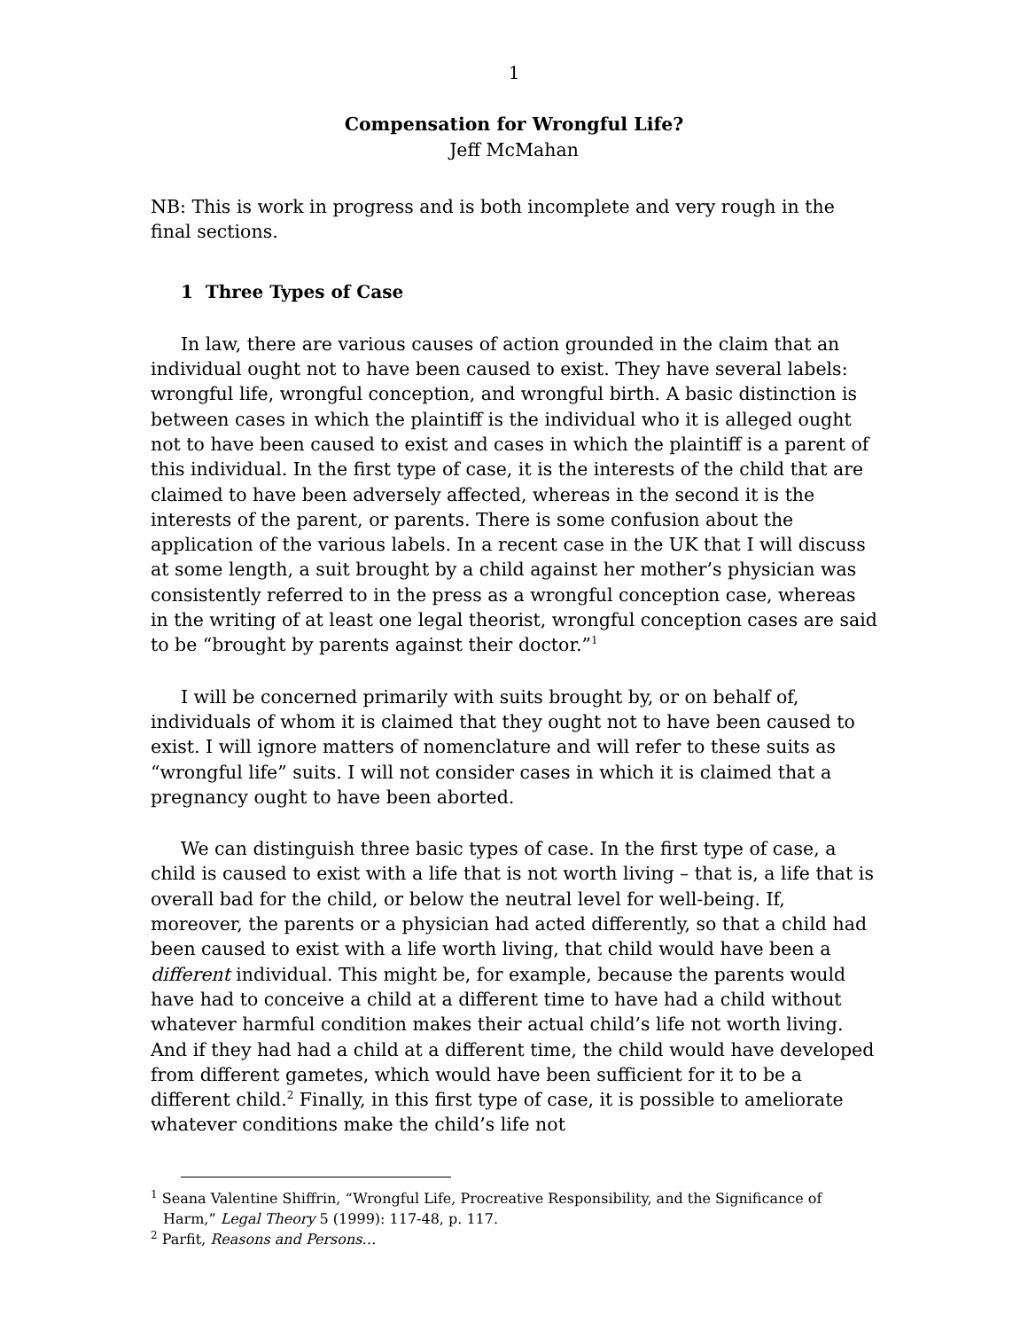1
Compensation for Wrongful Life?
Jeff McMahan
NB: This is work in progress and is both incomplete and very rough in the final sections.
1 Three Types of Case
In law, there are various causes of action grounded in the claim that an individual ought not to have been caused to exist. They have several labels: wrongful life, wrongful conception, and wrongful birth. A basic distinction is between cases in which the plaintiff is the individual who it is alleged ought not to have been caused to exist and cases in which the plaintiff is a parent of this individual. In the first type of case, it is the interests of the child that are claimed to have been adversely affected, whereas in the second it is the interests of the parent, or parents. There is some confusion about the application of the various labels. In a recent case in the UK that I will discuss at some length, a suit brought by a child against her mother’s physician was consistently referred to in the press as a wrongful conception case, whereas in the writing of at least one legal theorist, wrongful conception cases are said to be “brought by parents against their doctor.”<sup>1</sup>
I will be concerned primarily with suits brought by, or on behalf of, individuals of whom it is claimed that they ought not to have been caused to exist. I will ignore matters of nomenclature and will refer to these suits as “wrongful life” suits. I will not consider cases in which it is claimed that a pregnancy ought to have been aborted.
We can distinguish three basic types of case. In the first type of case, a child is caused to exist with a life that is not worth living – that is, a life that is overall bad for the child, or below the neutral level for well-being. If, moreover, the parents or a physician had acted differently, so that a child had been caused to exist with a life worth living, that child would have been a different individual. This might be, for example, because the parents would have had to conceive a child at a different time to have had a child without whatever harmful condition makes their actual child’s life not worth living. And if they had had a child at a different time, the child would have developed from different gametes, which would have been sufficient for it to be a different child.<sup>2</sup> Finally, in this first type of case, it is possible to ameliorate whatever conditions make the child’s life not
<sup>1</sup> Seana Valentine Shiffrin, “Wrongful Life, Procreative Responsibility, and the Significance of Harm,” Legal Theory 5 (1999): 117-48, p. 117.
<sup>2</sup> Parfit, Reasons and Persons…